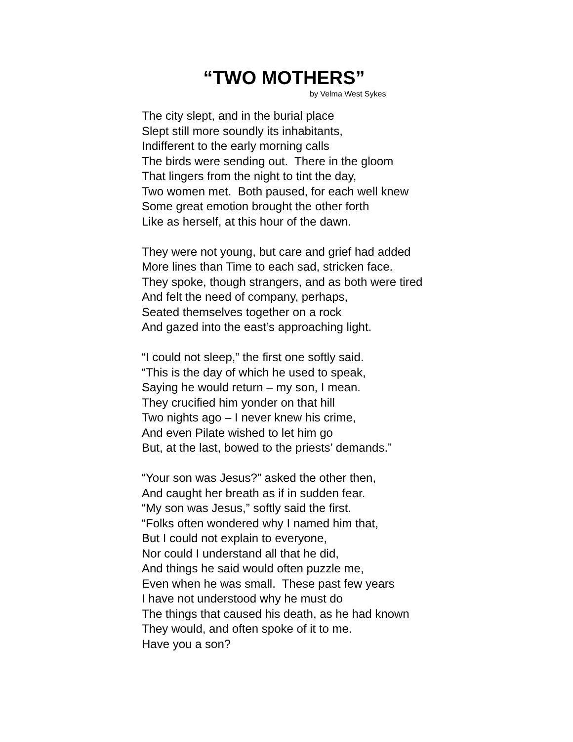“TWO MOTHERS”
by Velma West Sykes
The city slept, and in the burial place
Slept still more soundly its inhabitants,
Indifferent to the early morning calls
The birds were sending out. There in the gloom
That lingers from the night to tint the day,
Two women met. Both paused, for each well knew
Some great emotion brought the other forth
Like as herself, at this hour of the dawn.
They were not young, but care and grief had added
More lines than Time to each sad, stricken face.
They spoke, though strangers, and as both were tired
And felt the need of company, perhaps,
Seated themselves together on a rock
And gazed into the east’s approaching light.
“I could not sleep,” the first one softly said.
“This is the day of which he used to speak,
Saying he would return – my son, I mean.
They crucified him yonder on that hill
Two nights ago – I never knew his crime,
And even Pilate wished to let him go
But, at the last, bowed to the priests’ demands.”
“Your son was Jesus?” asked the other then,
And caught her breath as if in sudden fear.
“My son was Jesus,” softly said the first.
“Folks often wondered why I named him that,
But I could not explain to everyone,
Nor could I understand all that he did,
And things he said would often puzzle me,
Even when he was small. These past few years
I have not understood why he must do
The things that caused his death, as he had known
They would, and often spoke of it to me.
Have you a son?